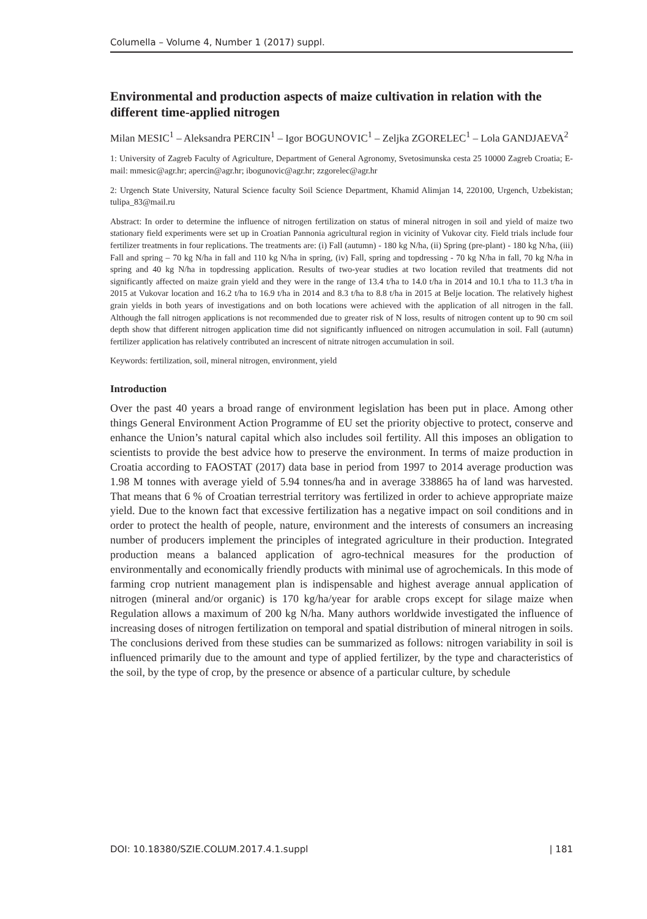Columella – Volume 4, Number 1 (2017) suppl.
Environmental and production aspects of maize cultivation in relation with the different time-applied nitrogen
Milan MESIC<sup>1</sup> – Aleksandra PERCIN<sup>1</sup> – Igor BOGUNOVIC<sup>1</sup> – Zeljka ZGORELEC<sup>1</sup> – Lola GANDJAEVA<sup>2</sup>
1: University of Zagreb Faculty of Agriculture, Department of General Agronomy, Svetosimunska cesta 25 10000 Zagreb Croatia; E-mail: mmesic@agr.hr; apercin@agr.hr; ibogunovic@agr.hr; zzgorelec@agr.hr
2: Urgench State University, Natural Science faculty Soil Science Department, Khamid Alimjan 14, 220100, Urgench, Uzbekistan; tulipa_83@mail.ru
Abstract: In order to determine the influence of nitrogen fertilization on status of mineral nitrogen in soil and yield of maize two stationary field experiments were set up in Croatian Pannonia agricultural region in vicinity of Vukovar city. Field trials include four fertilizer treatments in four replications. The treatments are: (i) Fall (autumn) - 180 kg N/ha, (ii) Spring (pre-plant) - 180 kg N/ha, (iii) Fall and spring – 70 kg N/ha in fall and 110 kg N/ha in spring, (iv) Fall, spring and topdressing - 70 kg N/ha in fall, 70 kg N/ha in spring and 40 kg N/ha in topdressing application. Results of two-year studies at two location reviled that treatments did not significantly affected on maize grain yield and they were in the range of 13.4 t/ha to 14.0 t/ha in 2014 and 10.1 t/ha to 11.3 t/ha in 2015 at Vukovar location and 16.2 t/ha to 16.9 t/ha in 2014 and 8.3 t/ha to 8.8 t/ha in 2015 at Belje location. The relatively highest grain yields in both years of investigations and on both locations were achieved with the application of all nitrogen in the fall. Although the fall nitrogen applications is not recommended due to greater risk of N loss, results of nitrogen content up to 90 cm soil depth show that different nitrogen application time did not significantly influenced on nitrogen accumulation in soil. Fall (autumn) fertilizer application has relatively contributed an increscent of nitrate nitrogen accumulation in soil.
Keywords: fertilization, soil, mineral nitrogen, environment, yield
Introduction
Over the past 40 years a broad range of environment legislation has been put in place. Among other things General Environment Action Programme of EU set the priority objective to protect, conserve and enhance the Union’s natural capital which also includes soil fertility. All this imposes an obligation to scientists to provide the best advice how to preserve the environment. In terms of maize production in Croatia according to FAOSTAT (2017) data base in period from 1997 to 2014 average production was 1.98 M tonnes with average yield of 5.94 tonnes/ha and in average 338865 ha of land was harvested. That means that 6 % of Croatian terrestrial territory was fertilized in order to achieve appropriate maize yield. Due to the known fact that excessive fertilization has a negative impact on soil conditions and in order to protect the health of people, nature, environment and the interests of consumers an increasing number of producers implement the principles of integrated agriculture in their production. Integrated production means a balanced application of agro-technical measures for the production of environmentally and economically friendly products with minimal use of agrochemicals. In this mode of farming crop nutrient management plan is indispensable and highest average annual application of nitrogen (mineral and/or organic) is 170 kg/ha/year for arable crops except for silage maize when Regulation allows a maximum of 200 kg N/ha. Many authors worldwide investigated the influence of increasing doses of nitrogen fertilization on temporal and spatial distribution of mineral nitrogen in soils. The conclusions derived from these studies can be summarized as follows: nitrogen variability in soil is influenced primarily due to the amount and type of applied fertilizer, by the type and characteristics of the soil, by the type of crop, by the presence or absence of a particular culture, by schedule
DOI: 10.18380/SZIE.COLUM.2017.4.1.suppl | 181